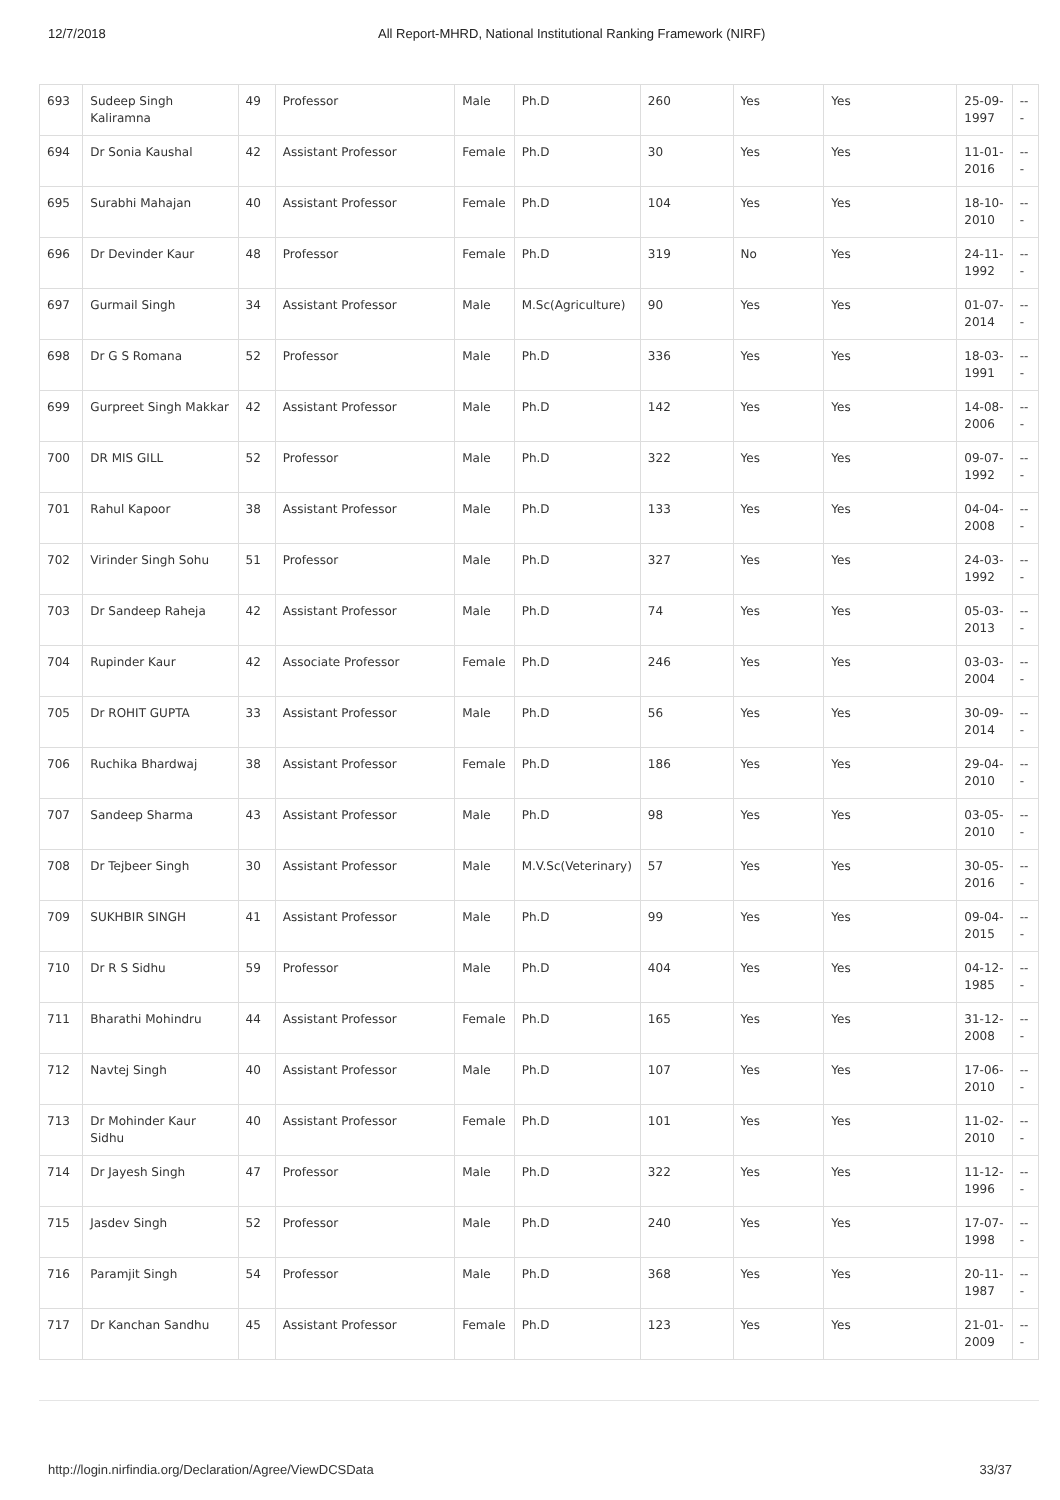12/7/2018 All Report-MHRD, National Institutional Ranking Framework (NIRF)
| 693 | Sudeep Singh Kaliramna | 49 | Professor | Male | Ph.D | 260 | Yes | Yes | 25-09-1997 | --- |
| 694 | Dr Sonia Kaushal | 42 | Assistant Professor | Female | Ph.D | 30 | Yes | Yes | 11-01-2016 | --- |
| 695 | Surabhi Mahajan | 40 | Assistant Professor | Female | Ph.D | 104 | Yes | Yes | 18-10-2010 | --- |
| 696 | Dr Devinder Kaur | 48 | Professor | Female | Ph.D | 319 | No | Yes | 24-11-1992 | --- |
| 697 | Gurmail Singh | 34 | Assistant Professor | Male | M.Sc(Agriculture) | 90 | Yes | Yes | 01-07-2014 | --- |
| 698 | Dr G S Romana | 52 | Professor | Male | Ph.D | 336 | Yes | Yes | 18-03-1991 | --- |
| 699 | Gurpreet Singh Makkar | 42 | Assistant Professor | Male | Ph.D | 142 | Yes | Yes | 14-08-2006 | --- |
| 700 | DR MIS GILL | 52 | Professor | Male | Ph.D | 322 | Yes | Yes | 09-07-1992 | --- |
| 701 | Rahul Kapoor | 38 | Assistant Professor | Male | Ph.D | 133 | Yes | Yes | 04-04-2008 | --- |
| 702 | Virinder Singh Sohu | 51 | Professor | Male | Ph.D | 327 | Yes | Yes | 24-03-1992 | --- |
| 703 | Dr Sandeep Raheja | 42 | Assistant Professor | Male | Ph.D | 74 | Yes | Yes | 05-03-2013 | --- |
| 704 | Rupinder Kaur | 42 | Associate Professor | Female | Ph.D | 246 | Yes | Yes | 03-03-2004 | --- |
| 705 | Dr ROHIT GUPTA | 33 | Assistant Professor | Male | Ph.D | 56 | Yes | Yes | 30-09-2014 | --- |
| 706 | Ruchika Bhardwaj | 38 | Assistant Professor | Female | Ph.D | 186 | Yes | Yes | 29-04-2010 | --- |
| 707 | Sandeep Sharma | 43 | Assistant Professor | Male | Ph.D | 98 | Yes | Yes | 03-05-2010 | --- |
| 708 | Dr Tejbeer Singh | 30 | Assistant Professor | Male | M.V.Sc(Veterinary) | 57 | Yes | Yes | 30-05-2016 | --- |
| 709 | SUKHBIR SINGH | 41 | Assistant Professor | Male | Ph.D | 99 | Yes | Yes | 09-04-2015 | --- |
| 710 | Dr R S Sidhu | 59 | Professor | Male | Ph.D | 404 | Yes | Yes | 04-12-1985 | --- |
| 711 | Bharathi Mohindru | 44 | Assistant Professor | Female | Ph.D | 165 | Yes | Yes | 31-12-2008 | --- |
| 712 | Navtej Singh | 40 | Assistant Professor | Male | Ph.D | 107 | Yes | Yes | 17-06-2010 | --- |
| 713 | Dr Mohinder Kaur Sidhu | 40 | Assistant Professor | Female | Ph.D | 101 | Yes | Yes | 11-02-2010 | --- |
| 714 | Dr Jayesh Singh | 47 | Professor | Male | Ph.D | 322 | Yes | Yes | 11-12-1996 | --- |
| 715 | Jasdev Singh | 52 | Professor | Male | Ph.D | 240 | Yes | Yes | 17-07-1998 | --- |
| 716 | Paramjit Singh | 54 | Professor | Male | Ph.D | 368 | Yes | Yes | 20-11-1987 | --- |
| 717 | Dr Kanchan Sandhu | 45 | Assistant Professor | Female | Ph.D | 123 | Yes | Yes | 21-01-2009 | --- |
http://login.nirfindia.org/Declaration/Agree/ViewDCSData 33/37